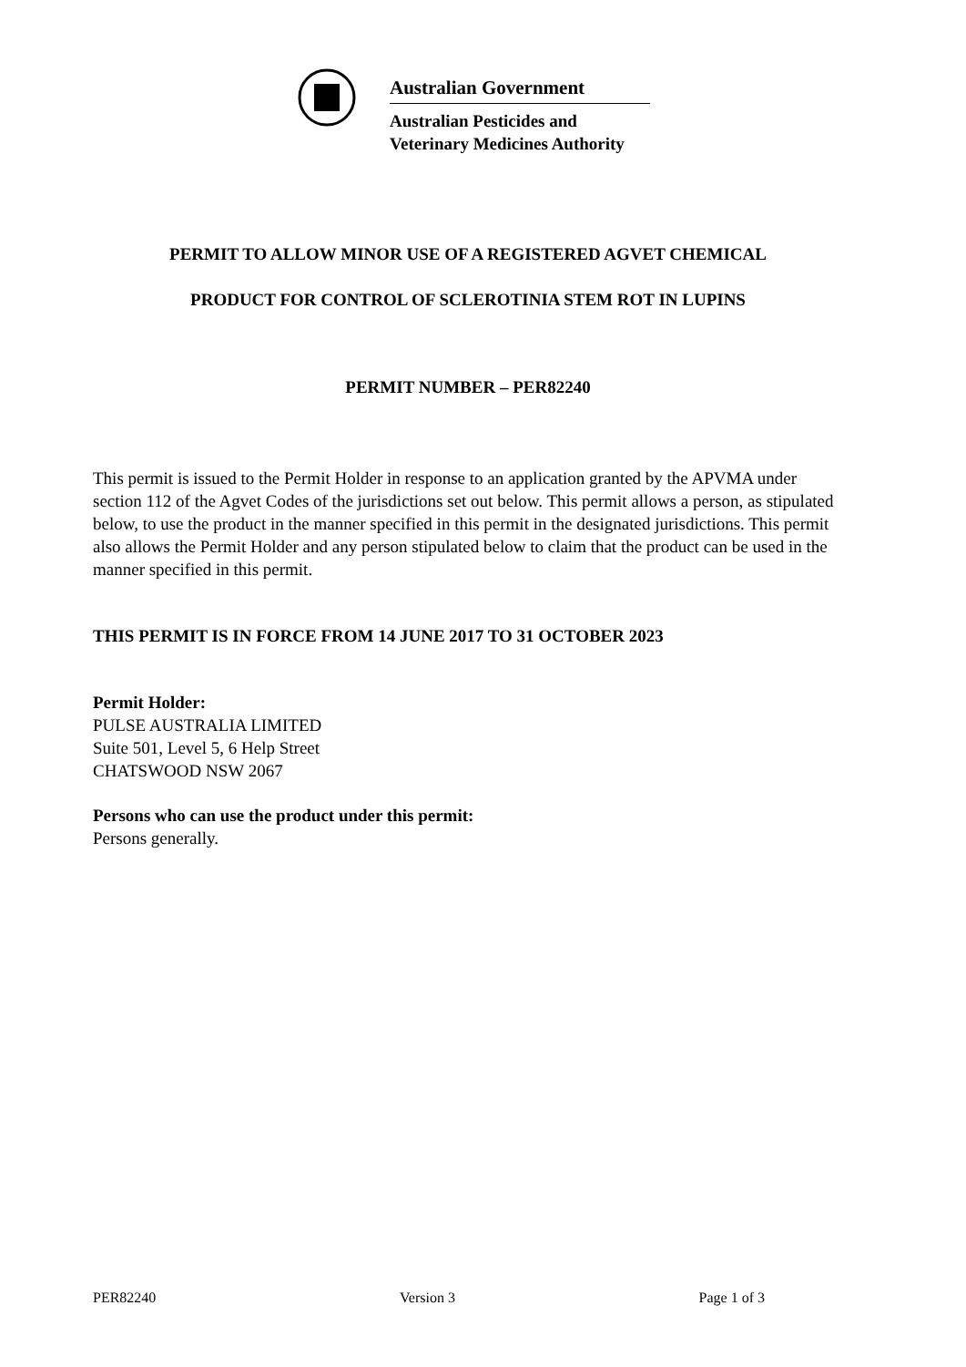Australian Government
Australian Pesticides and
Veterinary Medicines Authority
PERMIT TO ALLOW MINOR USE OF A REGISTERED AGVET CHEMICAL
PRODUCT FOR CONTROL OF SCLEROTINIA STEM ROT IN LUPINS
PERMIT NUMBER – PER82240
This permit is issued to the Permit Holder in response to an application granted by the APVMA under section 112 of the Agvet Codes of the jurisdictions set out below. This permit allows a person, as stipulated below, to use the product in the manner specified in this permit in the designated jurisdictions. This permit also allows the Permit Holder and any person stipulated below to claim that the product can be used in the manner specified in this permit.
THIS PERMIT IS IN FORCE FROM 14 JUNE 2017 TO 31 OCTOBER 2023
Permit Holder:
PULSE AUSTRALIA LIMITED
Suite 501, Level 5, 6 Help Street
CHATSWOOD NSW 2067
Persons who can use the product under this permit:
Persons generally.
PER82240 Version 3 Page 1 of 3